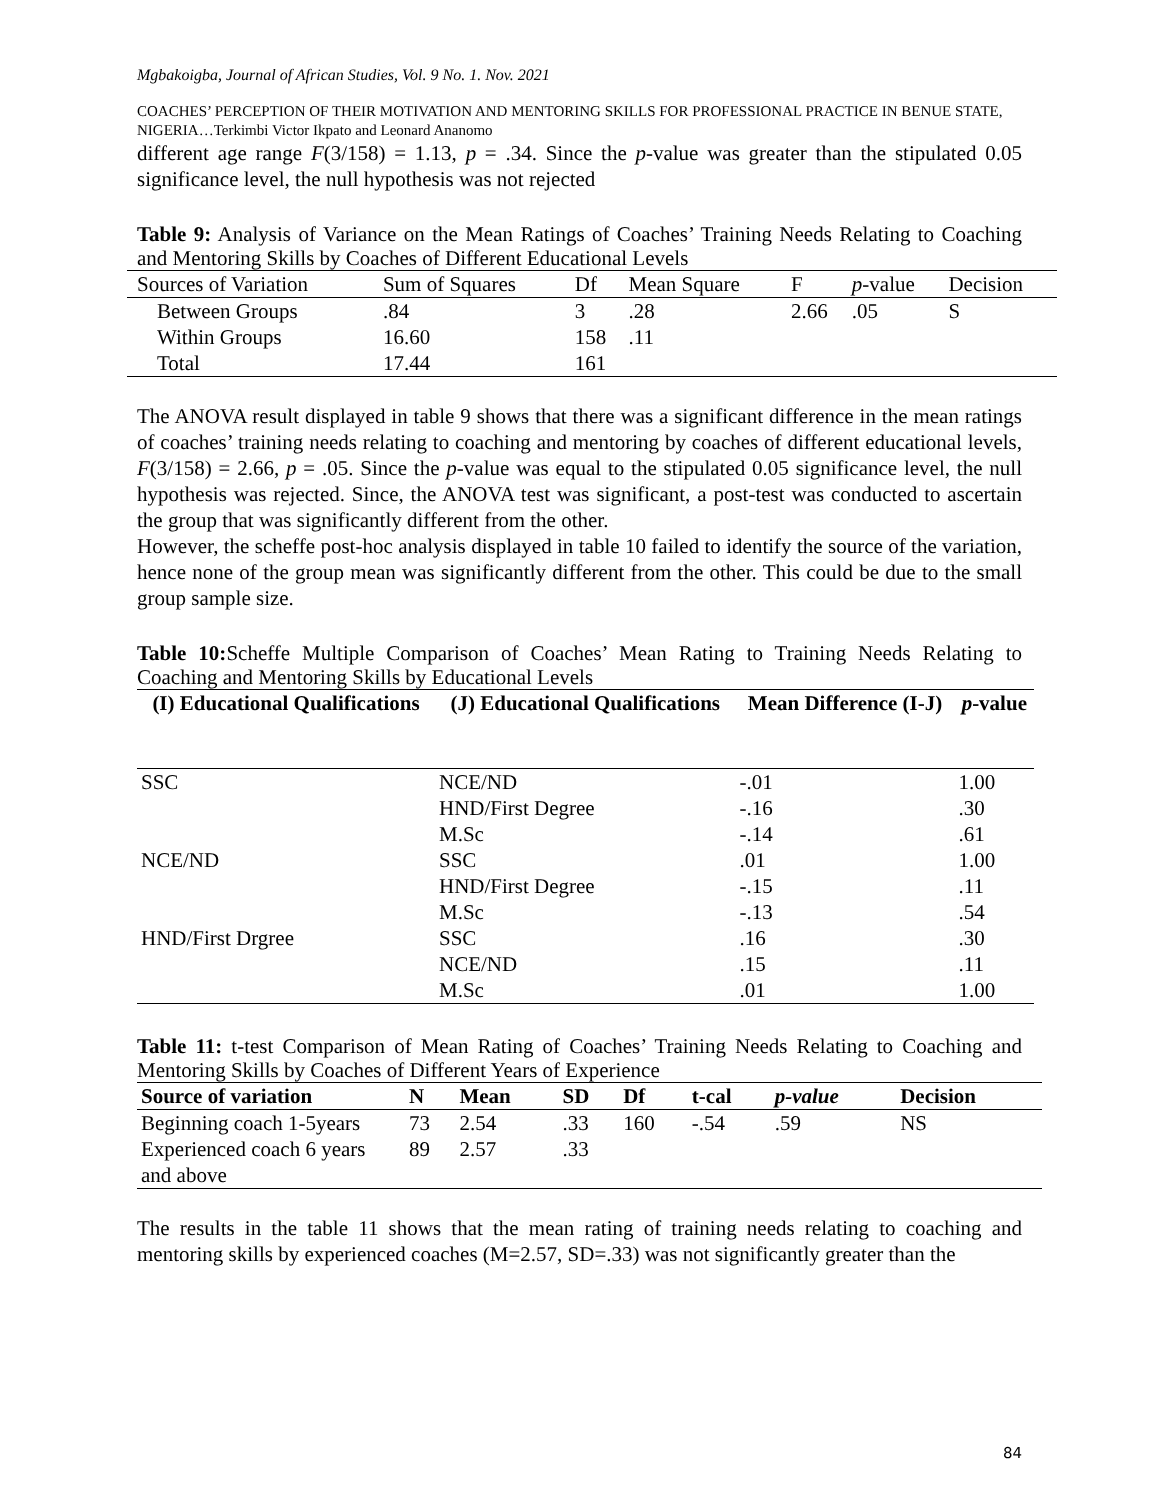Mgbakoigba, Journal of African Studies, Vol. 9 No. 1. Nov. 2021
COACHES’ PERCEPTION OF THEIR MOTIVATION AND MENTORING SKILLS FOR PROFESSIONAL PRACTICE IN BENUE STATE, NIGERIA…Terkimbi Victor Ikpato and Leonard Ananomo
different age range F(3/158) = 1.13, p = .34. Since the p-value was greater than the stipulated 0.05 significance level, the null hypothesis was not rejected
Table 9: Analysis of Variance on the Mean Ratings of Coaches’ Training Needs Relating to Coaching and Mentoring Skills by Coaches of Different Educational Levels
| Sources of Variation | Sum of Squares | Df | Mean Square | F | p -value | Decision |
| --- | --- | --- | --- | --- | --- | --- |
| Between Groups | .84 | 3 | .28 | 2.66 | .05 | S |
| Within Groups | 16.60 | 158 | .11 | | | |
| Total | 17.44 | 161 | | | | |
The ANOVA result displayed in table 9 shows that there was a significant difference in the mean ratings of coaches’ training needs relating to coaching and mentoring by coaches of different educational levels, F(3/158) = 2.66, p = .05. Since the p-value was equal to the stipulated 0.05 significance level, the null hypothesis was rejected. Since, the ANOVA test was significant, a post-test was conducted to ascertain the group that was significantly different from the other.
However, the scheffe post-hoc analysis displayed in table 10 failed to identify the source of the variation, hence none of the group mean was significantly different from the other. This could be due to the small group sample size.
Table 10: Scheffe Multiple Comparison of Coaches’ Mean Rating to Training Needs Relating to Coaching and Mentoring Skills by Educational Levels
| (I) Educational Qualifications | (J) Educational Qualifications | Mean Difference (I-J) | p -value |
| --- | --- | --- | --- |
| SSC | NCE/ND | -.01 | 1.00 |
| | HND/First Degree | -.16 | .30 |
| | M.Sc | -.14 | .61 |
| NCE/ND | SSC | .01 | 1.00 |
| | HND/First Degree | -.15 | .11 |
| | M.Sc | -.13 | .54 |
| HND/First Drgree | SSC | .16 | .30 |
| | NCE/ND | .15 | .11 |
| | M.Sc | .01 | 1.00 |
Table 11: t-test Comparison of Mean Rating of Coaches’ Training Needs Relating to Coaching and Mentoring Skills by Coaches of Different Years of Experience
| Source of variation | N | Mean | SD | Df | t-cal | p-value | Decision |
| --- | --- | --- | --- | --- | --- | --- | --- |
| Beginning coach 1-5years | 73 | 2.54 | .33 | 160 | -.54 | .59 | NS |
| Experienced coach 6 years and above | 89 | 2.57 | .33 | | | | |
The results in the table 11 shows that the mean rating of training needs relating to coaching and mentoring skills by experienced coaches (M=2.57, SD=.33) was not significantly greater than the
84